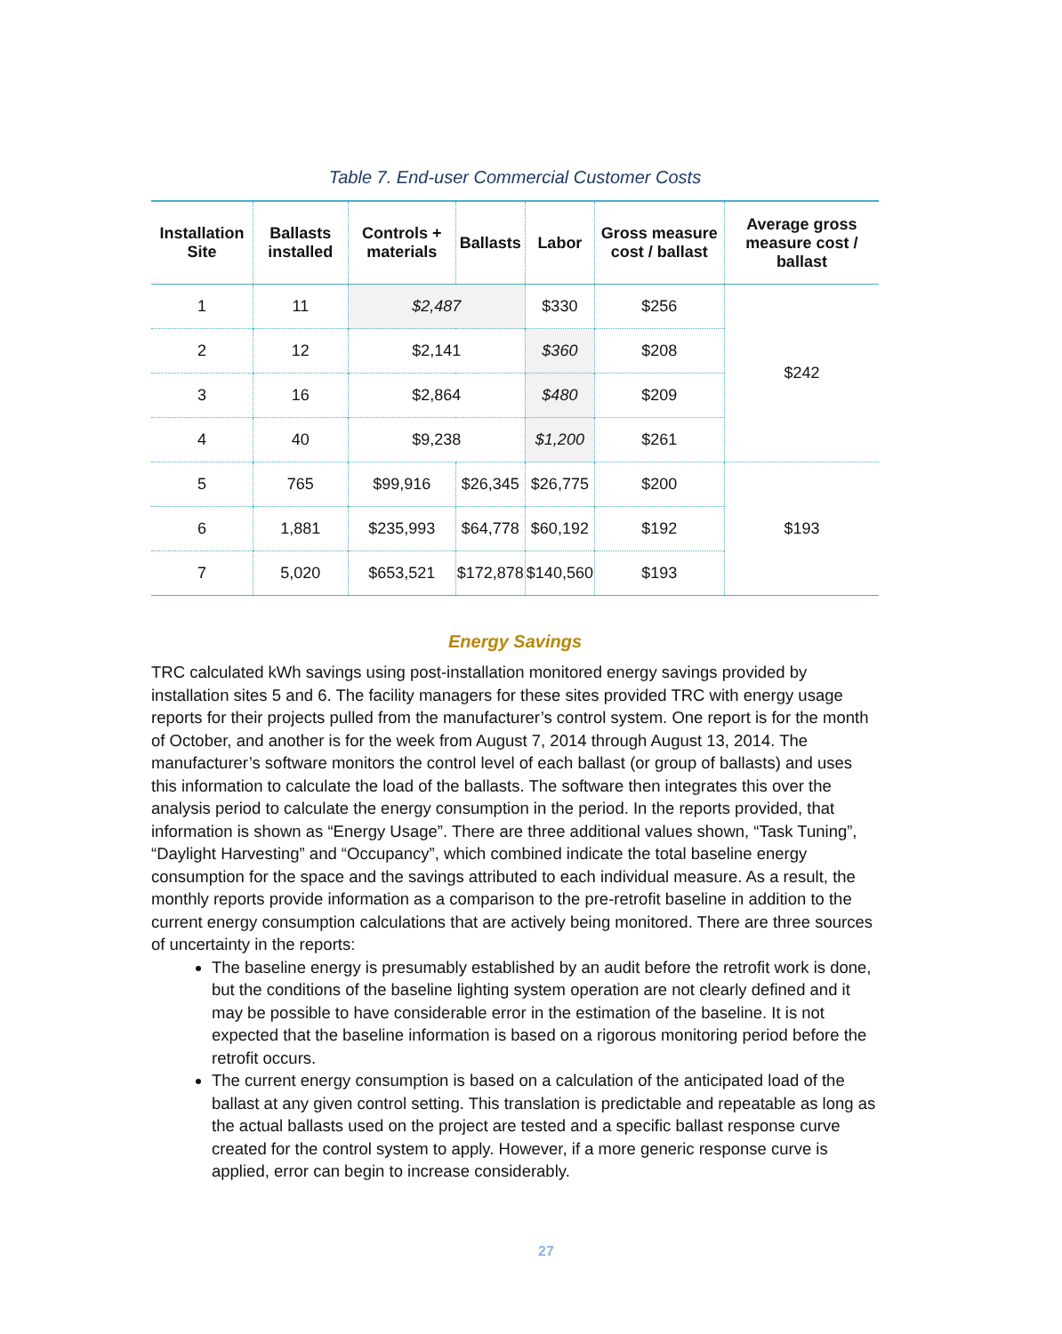Table 7. End-user Commercial Customer Costs
| Installation Site | Ballasts installed | Controls + materials | Ballasts | Labor | Gross measure cost / ballast | Average gross measure cost / ballast |
| --- | --- | --- | --- | --- | --- | --- |
| 1 | 11 | $2,487 | | $330 | $256 | $242 |
| 2 | 12 | $2,141 | | $360 | $208 | |
| 3 | 16 | $2,864 | | $480 | $209 | |
| 4 | 40 | $9,238 | | $1,200 | $261 | |
| 5 | 765 | $99,916 | $26,345 | $26,775 | $200 | $193 |
| 6 | 1,881 | $235,993 | $64,778 | $60,192 | $192 | |
| 7 | 5,020 | $653,521 | $172,878 | $140,560 | $193 | |
Energy Savings
TRC calculated kWh savings using post-installation monitored energy savings provided by installation sites 5 and 6. The facility managers for these sites provided TRC with energy usage reports for their projects pulled from the manufacturer’s control system. One report is for the month of October, and another is for the week from August 7, 2014 through August 13, 2014. The manufacturer’s software monitors the control level of each ballast (or group of ballasts) and uses this information to calculate the load of the ballasts. The software then integrates this over the analysis period to calculate the energy consumption in the period. In the reports provided, that information is shown as “Energy Usage”. There are three additional values shown, “Task Tuning”, “Daylight Harvesting” and “Occupancy”, which combined indicate the total baseline energy consumption for the space and the savings attributed to each individual measure. As a result, the monthly reports provide information as a comparison to the pre-retrofit baseline in addition to the current energy consumption calculations that are actively being monitored. There are three sources of uncertainty in the reports:
The baseline energy is presumably established by an audit before the retrofit work is done, but the conditions of the baseline lighting system operation are not clearly defined and it may be possible to have considerable error in the estimation of the baseline. It is not expected that the baseline information is based on a rigorous monitoring period before the retrofit occurs.
The current energy consumption is based on a calculation of the anticipated load of the ballast at any given control setting. This translation is predictable and repeatable as long as the actual ballasts used on the project are tested and a specific ballast response curve created for the control system to apply. However, if a more generic response curve is applied, error can begin to increase considerably.
27